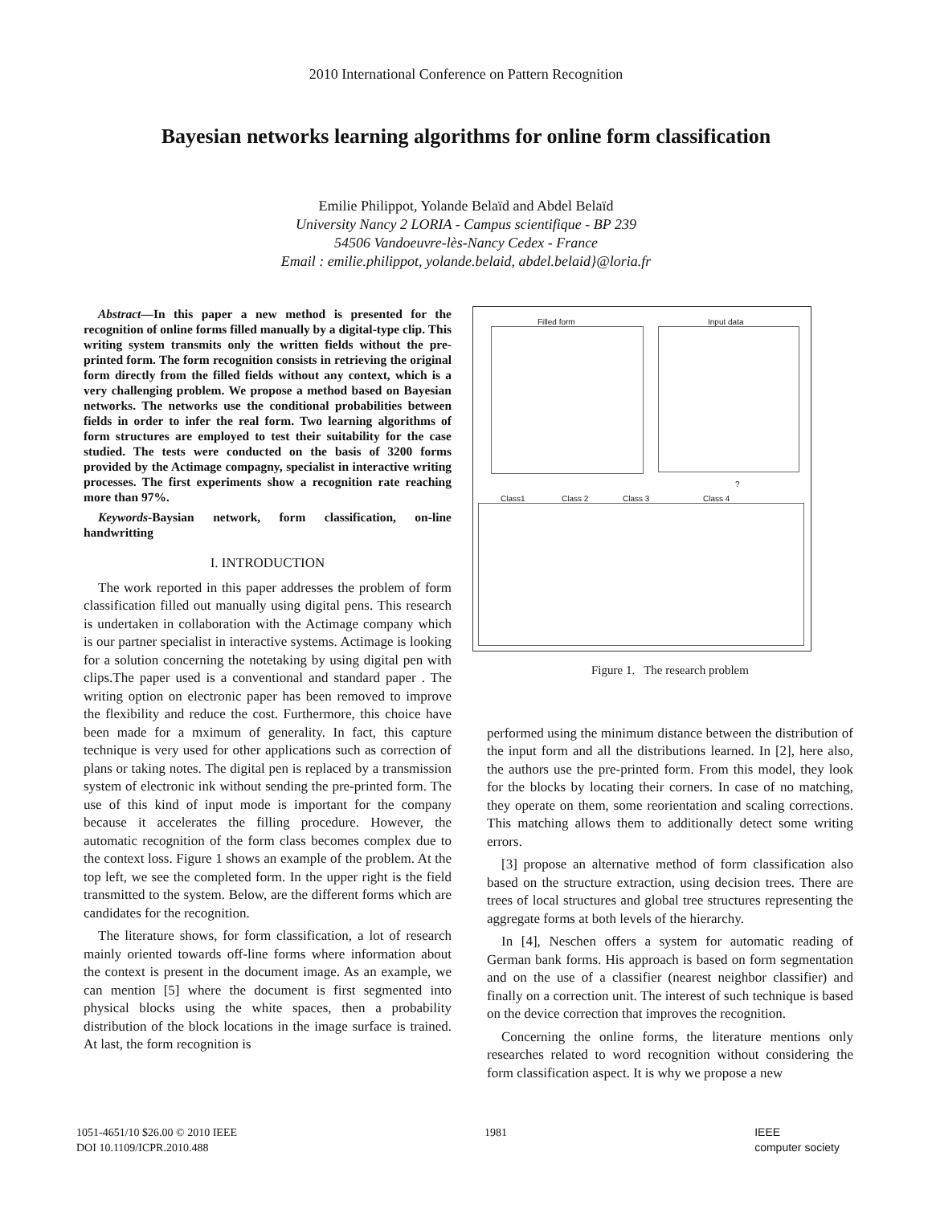2010 International Conference on Pattern Recognition
Bayesian networks learning algorithms for online form classification
Emilie Philippot, Yolande Belaïd and Abdel Belaïd
University Nancy 2 LORIA - Campus scientifique - BP 239
54506 Vandoeuvre-lès-Nancy Cedex - France
Email : emilie.philippot, yolande.belaid, abdel.belaid}@loria.fr
Abstract—In this paper a new method is presented for the recognition of online forms filled manually by a digital-type clip. This writing system transmits only the written fields without the pre-printed form. The form recognition consists in retrieving the original form directly from the filled fields without any context, which is a very challenging problem. We propose a method based on Bayesian networks. The networks use the conditional probabilities between fields in order to infer the real form. Two learning algorithms of form structures are employed to test their suitability for the case studied. The tests were conducted on the basis of 3200 forms provided by the Actimage compagny, specialist in interactive writing processes. The first experiments show a recognition rate reaching more than 97%.
Keywords-Baysian network, form classification, on-line handwritting
I. INTRODUCTION
The work reported in this paper addresses the problem of form classification filled out manually using digital pens. This research is undertaken in collaboration with the Actimage company which is our partner specialist in interactive systems. Actimage is looking for a solution concerning the notetaking by using digital pen with clips.The paper used is a conventional and standard paper . The writing option on electronic paper has been removed to improve the flexibility and reduce the cost. Furthermore, this choice have been made for a mximum of generality. In fact, this capture technique is very used for other applications such as correction of plans or taking notes. The digital pen is replaced by a transmission system of electronic ink without sending the pre-printed form. The use of this kind of input mode is important for the company because it accelerates the filling procedure. However, the automatic recognition of the form class becomes complex due to the context loss. Figure 1 shows an example of the problem. At the top left, we see the completed form. In the upper right is the field transmitted to the system. Below, are the different forms which are candidates for the recognition.
The literature shows, for form classification, a lot of research mainly oriented towards off-line forms where information about the context is present in the document image. As an example, we can mention [5] where the document is first segmented into physical blocks using the white spaces, then a probability distribution of the block locations in the image surface is trained. At last, the form recognition is
Filled form Input data
?
Class1 Class 2 Class 3 Class 4
Figure 1. The research problem
performed using the minimum distance between the distribution of the input form and all the distributions learned. In [2], here also, the authors use the pre-printed form. From this model, they look for the blocks by locating their corners. In case of no matching, they operate on them, some reorientation and scaling corrections. This matching allows them to additionally detect some writing errors.
[3] propose an alternative method of form classification also based on the structure extraction, using decision trees. There are trees of local structures and global tree structures representing the aggregate forms at both levels of the hierarchy.
In [4], Neschen offers a system for automatic reading of German bank forms. His approach is based on form segmentation and on the use of a classifier (nearest neighbor classifier) and finally on a correction unit. The interest of such technique is based on the device correction that improves the recognition.
Concerning the online forms, the literature mentions only researches related to word recognition without considering the form classification aspect. It is why we propose a new
1051-4651/10 $26.00 © 2010 IEEE
DOI 10.1109/ICPR.2010.488
1981 IEEE
computer society